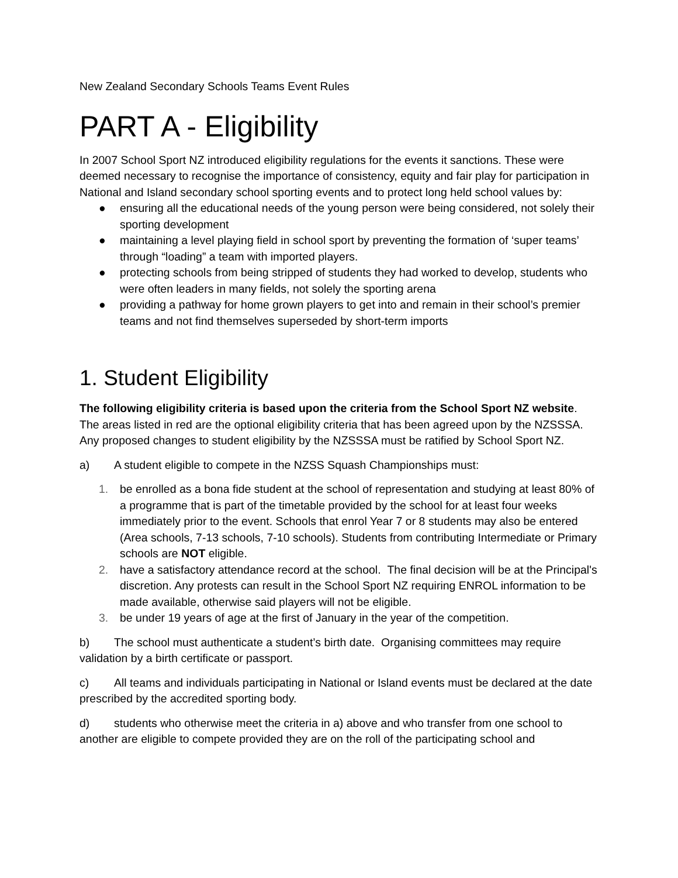New Zealand Secondary Schools Teams Event Rules
PART A - Eligibility
In 2007 School Sport NZ introduced eligibility regulations for the events it sanctions. These were deemed necessary to recognise the importance of consistency, equity and fair play for participation in National and Island secondary school sporting events and to protect long held school values by:
● ensuring all the educational needs of the young person were being considered, not solely their sporting development
● maintaining a level playing field in school sport by preventing the formation of ‘super teams’ through “loading” a team with imported players.
● protecting schools from being stripped of students they had worked to develop, students who were often leaders in many fields, not solely the sporting arena
● providing a pathway for home grown players to get into and remain in their school’s premier teams and not find themselves superseded by short-term imports
1. Student Eligibility
The following eligibility criteria is based upon the criteria from the School Sport NZ website. The areas listed in red are the optional eligibility criteria that has been agreed upon by the NZSSSA. Any proposed changes to student eligibility by the NZSSSA must be ratified by School Sport NZ.
a) A student eligible to compete in the NZSS Squash Championships must:
1. be enrolled as a bona fide student at the school of representation and studying at least 80% of a programme that is part of the timetable provided by the school for at least four weeks immediately prior to the event. Schools that enrol Year 7 or 8 students may also be entered (Area schools, 7-13 schools, 7-10 schools). Students from contributing Intermediate or Primary schools are NOT eligible.
2. have a satisfactory attendance record at the school. The final decision will be at the Principal's discretion. Any protests can result in the School Sport NZ requiring ENROL information to be made available, otherwise said players will not be eligible.
3. be under 19 years of age at the first of January in the year of the competition.
b) The school must authenticate a student’s birth date. Organising committees may require validation by a birth certificate or passport.
c) All teams and individuals participating in National or Island events must be declared at the date prescribed by the accredited sporting body.
d) students who otherwise meet the criteria in a) above and who transfer from one school to another are eligible to compete provided they are on the roll of the participating school and